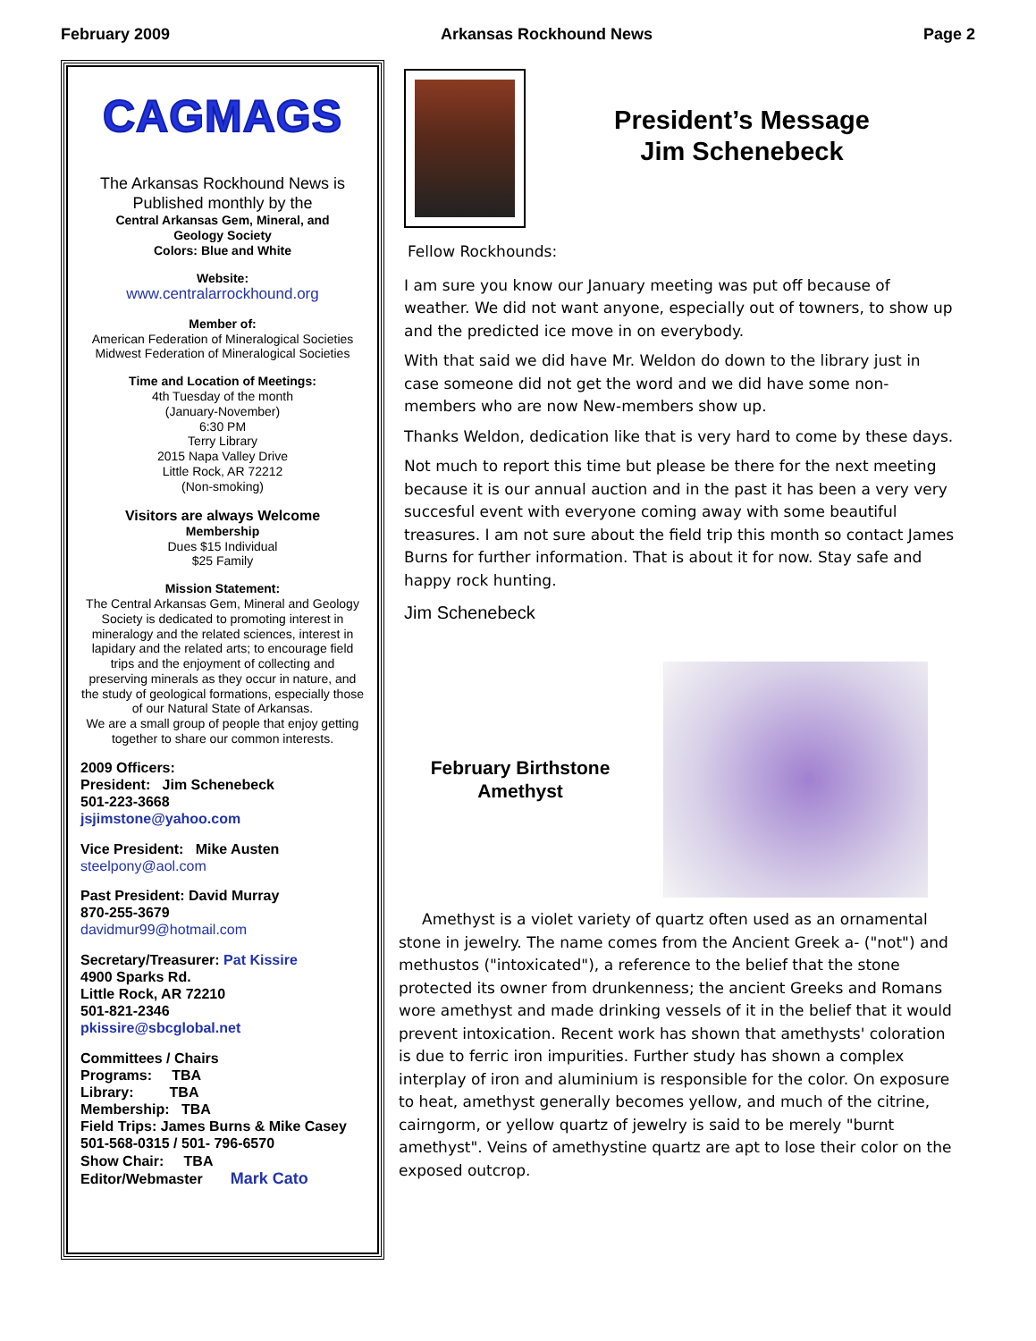February 2009 Arkansas Rockhound News Page 2
CAGMAGS
The Arkansas Rockhound News is
Published monthly by the
Central Arkansas Gem, Mineral, and
Geology Society
Colors: Blue and White
Website:
www.centralarrockhound.org
Member of:
American Federation of Mineralogical Societies
Midwest Federation of Mineralogical Societies
Time and Location of Meetings:
4th Tuesday of the month
(January-November)
6:30 PM
Terry Library
2015 Napa Valley Drive
Little Rock, AR 72212
(Non-smoking)
Visitors are always Welcome
Membership
Dues $15 Individual
$25 Family
Mission Statement:
The Central Arkansas Gem, Mineral and Geology Society is dedicated to promoting interest in mineralogy and the related sciences, interest in lapidary and the related arts; to encourage field trips and the enjoyment of collecting and preserving minerals as they occur in nature, and the study of geological formations, especially those of our Natural State of Arkansas.
We are a small group of people that enjoy getting together to share our common interests.
2009 Officers:
President: Jim Schenebeck
501-223-3668
jsjimstone@yahoo.com
Vice President: Mike Austen
steelpony@aol.com
Past President: David Murray
870-255-3679
davidmur99@hotmail.com
Secretary/Treasurer: Pat Kissire
4900 Sparks Rd.
Little Rock, AR 72210
501-821-2346
pkissire@sbcglobal.net
Committees / Chairs
Programs: TBA
Library: TBA
Membership: TBA
Field Trips: James Burns & Mike Casey
501-568-0315 / 501- 796-6570
Show Chair: TBA
Editor/Webmaster Mark Cato
President’s Message
Jim Schenebeck
Fellow Rockhounds:
I am sure you know our January meeting was put off because of weather. We did not want anyone, especially out of towners, to show up and the predicted ice move in on everybody.
With that said we did have Mr. Weldon do down to the library just in case someone did not get the word and we did have some non-members who are now New-members show up.
Thanks Weldon, dedication like that is very hard to come by these days.
Not much to report this time but please be there for the next meeting because it is our annual auction and in the past it has been a very very succesful event with everyone coming away with some beautiful treasures. I am not sure about the field trip this month so contact James Burns for further information. That is about it for now. Stay safe and happy rock hunting.
Jim Schenebeck
February Birthstone
Amethyst
Amethyst is a violet variety of quartz often used as an ornamental stone in jewelry. The name comes from the Ancient Greek a- ("not") and methustos ("intoxicated"), a reference to the belief that the stone protected its owner from drunkenness; the ancient Greeks and Romans wore amethyst and made drinking vessels of it in the belief that it would prevent intoxication. Recent work has shown that amethysts' coloration is due to ferric iron impurities. Further study has shown a complex interplay of iron and aluminium is responsible for the color. On exposure to heat, amethyst generally becomes yellow, and much of the citrine, cairngorm, or yellow quartz of jewelry is said to be merely "burnt amethyst". Veins of amethystine quartz are apt to lose their color on the exposed outcrop.